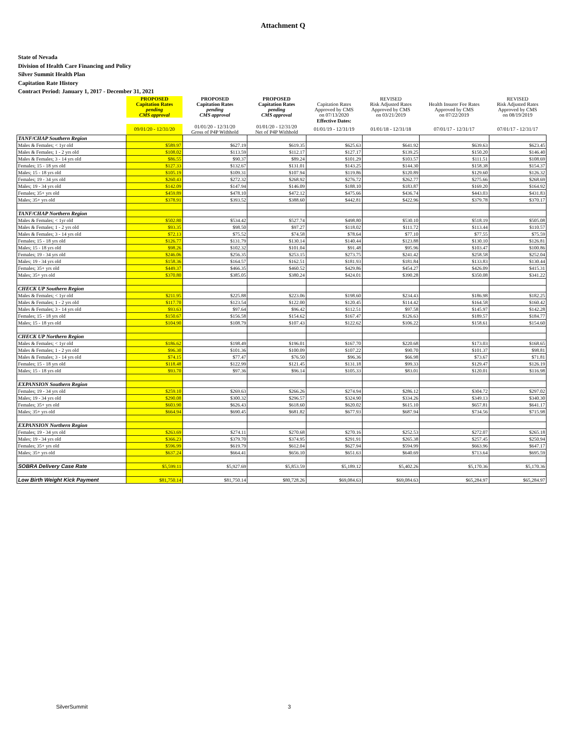Attachment Q
State of Nevada
Division of Health Care Financing and Policy
Silver Summit Health Plan
Capitation Rate History
Contract Period: January 1, 2017 - December 31, 2021
| | PROPOSED Capitation Rates pending CMS approval | PROPOSED Capitation Rates pending CMS approval | PROPOSED Capitation Rates pending CMS approval | Capitation Rates Approved by CMS on 07/13/2020 | REVISED Risk Adjusted Rates Approved by CMS on 03/21/2019 | Health Insurer Fee Rates Approved by CMS on 07/22/2019 | REVISED Risk Adjusted Rates Approved by CMS on 08/19/2019 |
| --- | --- | --- | --- | --- | --- | --- | --- |
| | | | | Effective Dates: | | | |
| | 09/01/20 - 12/31/20 | 01/01/20 - 12/31/20 Gross of P4P Withhold | 01/01/20 - 12/31/20 Net of P4P Withhold | 01/01/19 - 12/31/19 | 01/01/18 - 12/31/18 | 07/01/17 - 12/31/17 | 07/01/17 - 12/31/17 |
| TANF/CHAP Southern Region | | | | | | | |
| Males & Females; < 1yr old | $589.97 | $627.19 | $619.35 | $625.63 | $641.92 | $639.63 | $623.45 |
| Males & Females; 1 - 2 yrs old | $108.02 | $113.59 | $112.17 | $127.17 | $139.25 | $150.20 | $146.40 |
| Males & Females; 3 - 14 yrs old | $86.55 | $90.37 | $89.24 | $101.29 | $103.57 | $111.51 | $108.69 |
| Females; 15 - 18 yrs old | $127.33 | $132.67 | $131.01 | $143.25 | $144.30 | $158.38 | $154.37 |
| Males; 15 - 18 yrs old | $105.19 | $109.31 | $107.94 | $119.86 | $120.89 | $129.60 | $126.32 |
| Females; 19 - 34 yrs old | $260.43 | $272.32 | $268.92 | $276.72 | $262.77 | $275.66 | $268.69 |
| Males; 19 - 34 yrs old | $142.09 | $147.94 | $146.09 | $188.10 | $183.87 | $169.20 | $164.92 |
| Females; 35+ yrs old | $459.89 | $478.10 | $472.12 | $475.66 | $436.74 | $443.03 | $431.83 |
| Males; 35+ yrs old | $378.91 | $393.52 | $388.60 | $442.81 | $422.96 | $379.78 | $370.17 |
| TANF/CHAP Northern Region | | | | | | | |
| Males & Females; < 1yr old | $502.80 | $534.42 | $527.74 | $498.80 | $530.10 | $518.19 | $505.08 |
| Males & Females; 1 - 2 yrs old | $93.35 | $98.50 | $97.27 | $118.02 | $111.72 | $113.44 | $110.57 |
| Males & Females; 3 - 14 yrs old | $72.13 | $75.52 | $74.58 | $78.64 | $77.10 | $77.55 | $75.59 |
| Females; 15 - 18 yrs old | $126.77 | $131.79 | $130.14 | $140.44 | $123.88 | $130.10 | $126.81 |
| Males; 15 - 18 yrs old | $98.26 | $102.32 | $101.04 | $91.48 | $95.96 | $103.47 | $100.86 |
| Females; 19 - 34 yrs old | $246.06 | $256.35 | $253.15 | $273.75 | $241.42 | $258.58 | $252.04 |
| Males; 19 - 34 yrs old | $158.36 | $164.57 | $162.51 | $181.93 | $181.84 | $133.83 | $130.44 |
| Females; 35+ yrs old | $449.37 | $466.35 | $460.52 | $429.86 | $454.27 | $426.09 | $415.31 |
| Males; 35+ yrs old | $370.80 | $385.05 | $380.24 | $424.01 | $390.28 | $350.08 | $341.22 |
| CHECK UP Southern Region | | | | | | | |
| Males & Females; < 1yr old | $211.95 | $225.88 | $223.06 | $198.60 | $234.43 | $186.98 | $182.25 |
| Males & Females; 1 - 2 yrs old | $117.70 | $123.54 | $122.00 | $120.45 | $114.42 | $164.58 | $160.42 |
| Males & Females; 3 - 14 yrs old | $93.63 | $97.64 | $96.42 | $112.51 | $97.58 | $145.97 | $142.28 |
| Females; 15 - 18 yrs old | $150.67 | $156.58 | $154.62 | $167.47 | $126.63 | $189.57 | $184.77 |
| Males; 15 - 18 yrs old | $104.90 | $108.79 | $107.43 | $122.62 | $106.22 | $158.61 | $154.60 |
| CHECK UP Northern Region | | | | | | | |
| Males & Females; < 1yr old | $186.62 | $198.49 | $196.01 | $167.70 | $220.68 | $173.03 | $168.65 |
| Males & Females; 1 - 2 yrs old | $96.30 | $101.36 | $100.09 | $107.22 | $90.70 | $101.37 | $98.81 |
| Males & Females; 3 - 14 yrs old | $74.15 | $77.47 | $76.50 | $96.36 | $66.98 | $73.67 | $71.81 |
| Females; 15 - 18 yrs old | $118.48 | $122.99 | $121.45 | $131.18 | $99.33 | $129.47 | $126.19 |
| Males; 15 - 18 yrs old | $93.70 | $97.36 | $96.14 | $105.33 | $83.01 | $120.01 | $116.98 |
| EXPANSION Southern Region | | | | | | | |
| Females; 19 - 34 yrs old | $259.10 | $269.63 | $266.26 | $274.94 | $286.12 | $304.72 | $297.02 |
| Males; 19 - 34 yrs old | $290.08 | $300.32 | $296.57 | $324.90 | $334.26 | $349.13 | $340.30 |
| Females; 35+ yrs old | $603.90 | $626.43 | $618.60 | $620.02 | $615.10 | $657.81 | $641.17 |
| Males; 35+ yrs old | $664.94 | $690.45 | $681.82 | $677.93 | $687.94 | $734.56 | $715.98 |
| EXPANSION Northern Region | | | | | | | |
| Females; 19 - 34 yrs old | $263.69 | $274.11 | $270.68 | $270.16 | $252.53 | $272.07 | $265.18 |
| Males; 19 - 34 yrs old | $366.23 | $379.70 | $374.95 | $291.91 | $265.38 | $257.45 | $250.94 |
| Females; 35+ yrs old | $596.99 | $619.79 | $612.04 | $627.94 | $594.99 | $663.96 | $647.17 |
| Males; 35+ yrs old | $637.24 | $664.41 | $656.10 | $651.63 | $640.69 | $713.64 | $695.59 |
| SOBRA Delivery Case Rate | $5,599.11 | $5,927.69 | $5,853.59 | $5,189.12 | $5,402.26 | $5,170.36 | $5,170.36 |
| Low Birth Weight Kick Payment | $81,750.14 | $81,750.14 | $80,728.26 | $69,084.63 | $69,084.63 | $65,284.97 | $65,284.97 |
SilverSummit 3